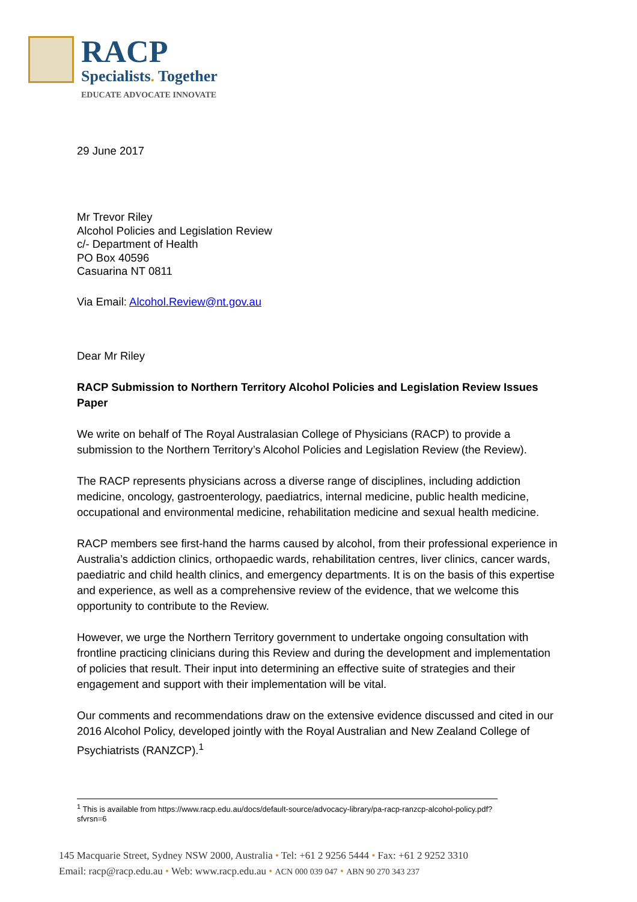RACP
Specialists. Together
EDUCATE ADVOCATE INNOVATE
29 June 2017
Mr Trevor Riley
Alcohol Policies and Legislation Review
c/- Department of Health
PO Box 40596
Casuarina NT 0811
Via Email: Alcohol.Review@nt.gov.au
Dear Mr Riley
RACP Submission to Northern Territory Alcohol Policies and Legislation Review Issues Paper
We write on behalf of The Royal Australasian College of Physicians (RACP) to provide a submission to the Northern Territory’s Alcohol Policies and Legislation Review (the Review).
The RACP represents physicians across a diverse range of disciplines, including addiction medicine, oncology, gastroenterology, paediatrics, internal medicine, public health medicine, occupational and environmental medicine, rehabilitation medicine and sexual health medicine.
RACP members see first-hand the harms caused by alcohol, from their professional experience in Australia’s addiction clinics, orthopaedic wards, rehabilitation centres, liver clinics, cancer wards, paediatric and child health clinics, and emergency departments. It is on the basis of this expertise and experience, as well as a comprehensive review of the evidence, that we welcome this opportunity to contribute to the Review.
However, we urge the Northern Territory government to undertake ongoing consultation with frontline practicing clinicians during this Review and during the development and implementation of policies that result. Their input into determining an effective suite of strategies and their engagement and support with their implementation will be vital.
Our comments and recommendations draw on the extensive evidence discussed and cited in our 2016 Alcohol Policy, developed jointly with the Royal Australian and New Zealand College of Psychiatrists (RANZCP).<sup>1</sup>
<sup>1</sup> This is available from https://www.racp.edu.au/docs/default-source/advocacy-library/pa-racp-ranzcp-alcohol-policy.pdf?sfvrsn=6
145 Macquarie Street, Sydney NSW 2000, Australia • Tel: +61 2 9256 5444 • Fax: +61 2 9252 3310
Email: racp@racp.edu.au • Web: www.racp.edu.au • ACN 000 039 047 • ABN 90 270 343 237